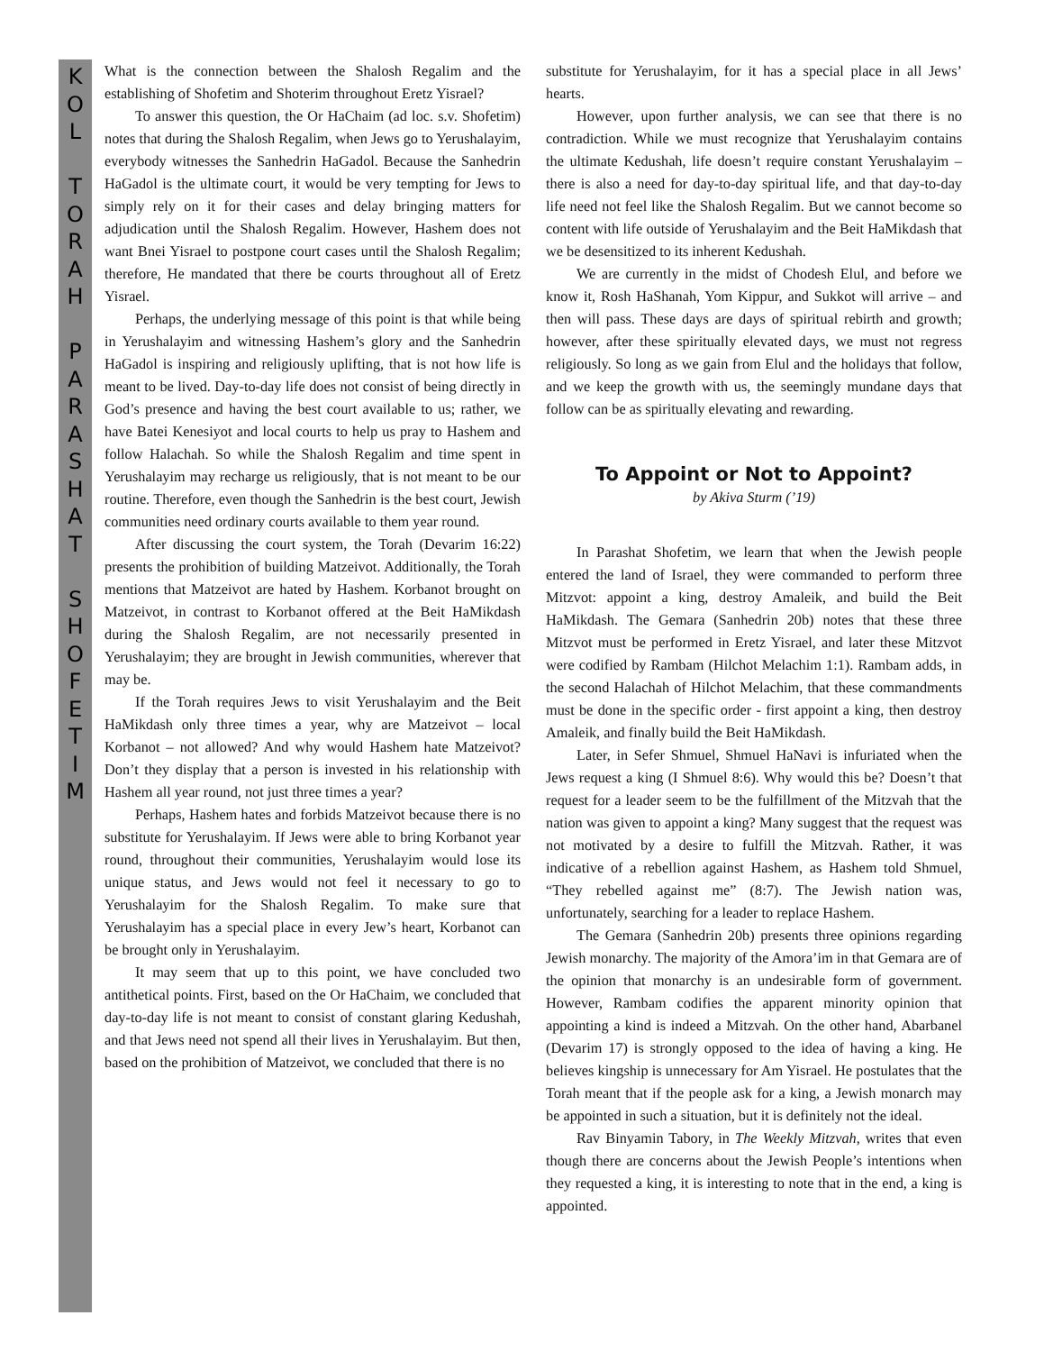KOL
TORAH
PARASHAT
SHOFETIM
What is the connection between the Shalosh Regalim and the establishing of Shofetim and Shoterim throughout Eretz Yisrael?
To answer this question, the Or HaChaim (ad loc. s.v. Shofetim) notes that during the Shalosh Regalim, when Jews go to Yerushalayim, everybody witnesses the Sanhedrin HaGadol. Because the Sanhedrin HaGadol is the ultimate court, it would be very tempting for Jews to simply rely on it for their cases and delay bringing matters for adjudication until the Shalosh Regalim. However, Hashem does not want Bnei Yisrael to postpone court cases until the Shalosh Regalim; therefore, He mandated that there be courts throughout all of Eretz Yisrael.
Perhaps, the underlying message of this point is that while being in Yerushalayim and witnessing Hashem’s glory and the Sanhedrin HaGadol is inspiring and religiously uplifting, that is not how life is meant to be lived. Day-to-day life does not consist of being directly in God’s presence and having the best court available to us; rather, we have Batei Kenesiyot and local courts to help us pray to Hashem and follow Halachah. So while the Shalosh Regalim and time spent in Yerushalayim may recharge us religiously, that is not meant to be our routine. Therefore, even though the Sanhedrin is the best court, Jewish communities need ordinary courts available to them year round.
After discussing the court system, the Torah (Devarim 16:22) presents the prohibition of building Matzeivot. Additionally, the Torah mentions that Matzeivot are hated by Hashem. Korbanot brought on Matzeivot, in contrast to Korbanot offered at the Beit HaMikdash during the Shalosh Regalim, are not necessarily presented in Yerushalayim; they are brought in Jewish communities, wherever that may be.
If the Torah requires Jews to visit Yerushalayim and the Beit HaMikdash only three times a year, why are Matzeivot – local Korbanot – not allowed? And why would Hashem hate Matzeivot? Don’t they display that a person is invested in his relationship with Hashem all year round, not just three times a year?
Perhaps, Hashem hates and forbids Matzeivot because there is no substitute for Yerushalayim. If Jews were able to bring Korbanot year round, throughout their communities, Yerushalayim would lose its unique status, and Jews would not feel it necessary to go to Yerushalayim for the Shalosh Regalim. To make sure that Yerushalayim has a special place in every Jew’s heart, Korbanot can be brought only in Yerushalayim.
It may seem that up to this point, we have concluded two antithetical points. First, based on the Or HaChaim, we concluded that day-to-day life is not meant to consist of constant glaring Kedushah, and that Jews need not spend all their lives in Yerushalayim. But then, based on the prohibition of Matzeivot, we concluded that there is no
substitute for Yerushalayim, for it has a special place in all Jews’ hearts.
However, upon further analysis, we can see that there is no contradiction. While we must recognize that Yerushalayim contains the ultimate Kedushah, life doesn’t require constant Yerushalayim – there is also a need for day-to-day spiritual life, and that day-to-day life need not feel like the Shalosh Regalim. But we cannot become so content with life outside of Yerushalayim and the Beit HaMikdash that we be desensitized to its inherent Kedushah.
We are currently in the midst of Chodesh Elul, and before we know it, Rosh HaShanah, Yom Kippur, and Sukkot will arrive – and then will pass. These days are days of spiritual rebirth and growth; however, after these spiritually elevated days, we must not regress religiously. So long as we gain from Elul and the holidays that follow, and we keep the growth with us, the seemingly mundane days that follow can be as spiritually elevating and rewarding.
To Appoint or Not to Appoint?
by Akiva Sturm (’19)
In Parashat Shofetim, we learn that when the Jewish people entered the land of Israel, they were commanded to perform three Mitzvot: appoint a king, destroy Amaleik, and build the Beit HaMikdash. The Gemara (Sanhedrin 20b) notes that these three Mitzvot must be performed in Eretz Yisrael, and later these Mitzvot were codified by Rambam (Hilchot Melachim 1:1). Rambam adds, in the second Halachah of Hilchot Melachim, that these commandments must be done in the specific order - first appoint a king, then destroy Amaleik, and finally build the Beit HaMikdash.
Later, in Sefer Shmuel, Shmuel HaNavi is infuriated when the Jews request a king (I Shmuel 8:6). Why would this be? Doesn’t that request for a leader seem to be the fulfillment of the Mitzvah that the nation was given to appoint a king? Many suggest that the request was not motivated by a desire to fulfill the Mitzvah. Rather, it was indicative of a rebellion against Hashem, as Hashem told Shmuel, “They rebelled against me” (8:7). The Jewish nation was, unfortunately, searching for a leader to replace Hashem.
The Gemara (Sanhedrin 20b) presents three opinions regarding Jewish monarchy. The majority of the Amora’im in that Gemara are of the opinion that monarchy is an undesirable form of government. However, Rambam codifies the apparent minority opinion that appointing a kind is indeed a Mitzvah. On the other hand, Abarbanel (Devarim 17) is strongly opposed to the idea of having a king. He believes kingship is unnecessary for Am Yisrael. He postulates that the Torah meant that if the people ask for a king, a Jewish monarch may be appointed in such a situation, but it is definitely not the ideal.
Rav Binyamin Tabory, in The Weekly Mitzvah, writes that even though there are concerns about the Jewish People’s intentions when they requested a king, it is interesting to note that in the end, a king is appointed.